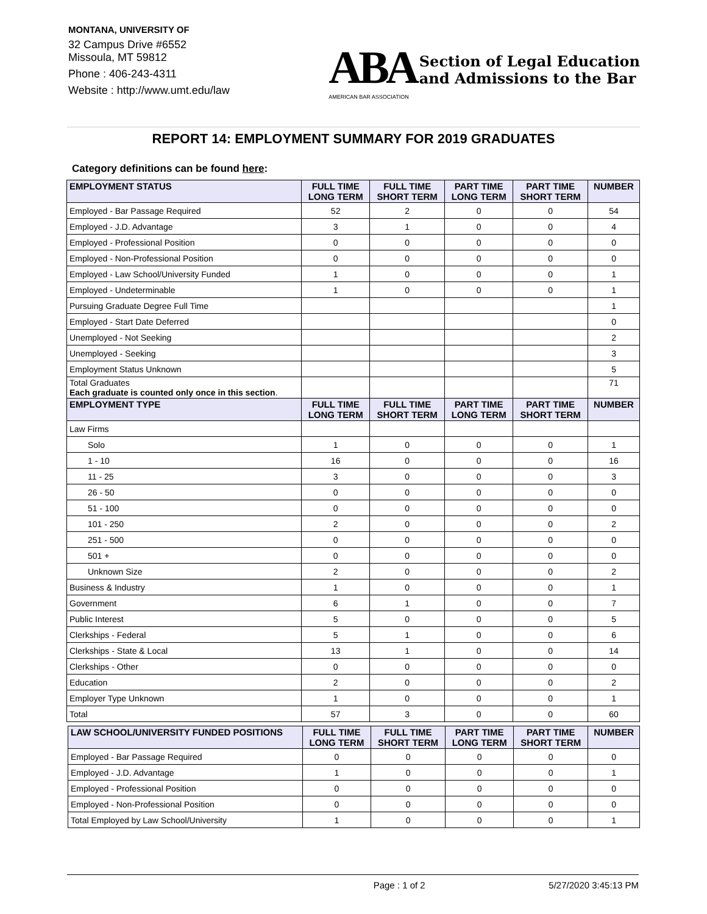MONTANA, UNIVERSITY OF
32 Campus Drive #6552
Missoula, MT 59812
Phone : 406-243-4311
Website : http://www.umt.edu/law
ABA
AMERICAN BAR ASSOCIATION
Section of Legal Education
and Admissions to the Bar
REPORT 14: EMPLOYMENT SUMMARY FOR 2019 GRADUATES
Category definitions can be found here:
| EMPLOYMENT STATUS | FULL TIME LONG TERM | FULL TIME SHORT TERM | PART TIME LONG TERM | PART TIME SHORT TERM | NUMBER |
| --- | --- | --- | --- | --- | --- |
| Employed - Bar Passage Required | 52 | 2 | 0 | 0 | 54 |
| Employed - J.D. Advantage | 3 | 1 | 0 | 0 | 4 |
| Employed - Professional Position | 0 | 0 | 0 | 0 | 0 |
| Employed - Non-Professional Position | 0 | 0 | 0 | 0 | 0 |
| Employed - Law School/University Funded | 1 | 0 | 0 | 0 | 1 |
| Employed - Undeterminable | 1 | 0 | 0 | 0 | 1 |
| Pursuing Graduate Degree Full Time | | | | | 1 |
| Employed - Start Date Deferred | | | | | 0 |
| Unemployed - Not Seeking | | | | | 2 |
| Unemployed - Seeking | | | | | 3 |
| Employment Status Unknown | | | | | 5 |
| Total Graduates Each graduate is counted only once in this section . | | | | | 71 |
| EMPLOYMENT TYPE | FULL TIME LONG TERM | FULL TIME SHORT TERM | PART TIME LONG TERM | PART TIME SHORT TERM | NUMBER |
| Law Firms | | | | | |
| Solo | 1 | 0 | 0 | 0 | 1 |
| 1 - 10 | 16 | 0 | 0 | 0 | 16 |
| 11 - 25 | 3 | 0 | 0 | 0 | 3 |
| 26 - 50 | 0 | 0 | 0 | 0 | 0 |
| 51 - 100 | 0 | 0 | 0 | 0 | 0 |
| 101 - 250 | 2 | 0 | 0 | 0 | 2 |
| 251 - 500 | 0 | 0 | 0 | 0 | 0 |
| 501 + | 0 | 0 | 0 | 0 | 0 |
| Unknown Size | 2 | 0 | 0 | 0 | 2 |
| Business & Industry | 1 | 0 | 0 | 0 | 1 |
| Government | 6 | 1 | 0 | 0 | 7 |
| Public Interest | 5 | 0 | 0 | 0 | 5 |
| Clerkships - Federal | 5 | 1 | 0 | 0 | 6 |
| Clerkships - State & Local | 13 | 1 | 0 | 0 | 14 |
| Clerkships - Other | 0 | 0 | 0 | 0 | 0 |
| Education | 2 | 0 | 0 | 0 | 2 |
| Employer Type Unknown | 1 | 0 | 0 | 0 | 1 |
| Total | 57 | 3 | 0 | 0 | 60 |
| LAW SCHOOL/UNIVERSITY FUNDED POSITIONS | FULL TIME LONG TERM | FULL TIME SHORT TERM | PART TIME LONG TERM | PART TIME SHORT TERM | NUMBER |
| --- | --- | --- | --- | --- | --- |
| Employed - Bar Passage Required | 0 | 0 | 0 | 0 | 0 |
| Employed - J.D. Advantage | 1 | 0 | 0 | 0 | 1 |
| Employed - Professional Position | 0 | 0 | 0 | 0 | 0 |
| Employed - Non-Professional Position | 0 | 0 | 0 | 0 | 0 |
| Total Employed by Law School/University | 1 | 0 | 0 | 0 | 1 |
Page : 1 of 2 5/27/2020 3:45:13 PM